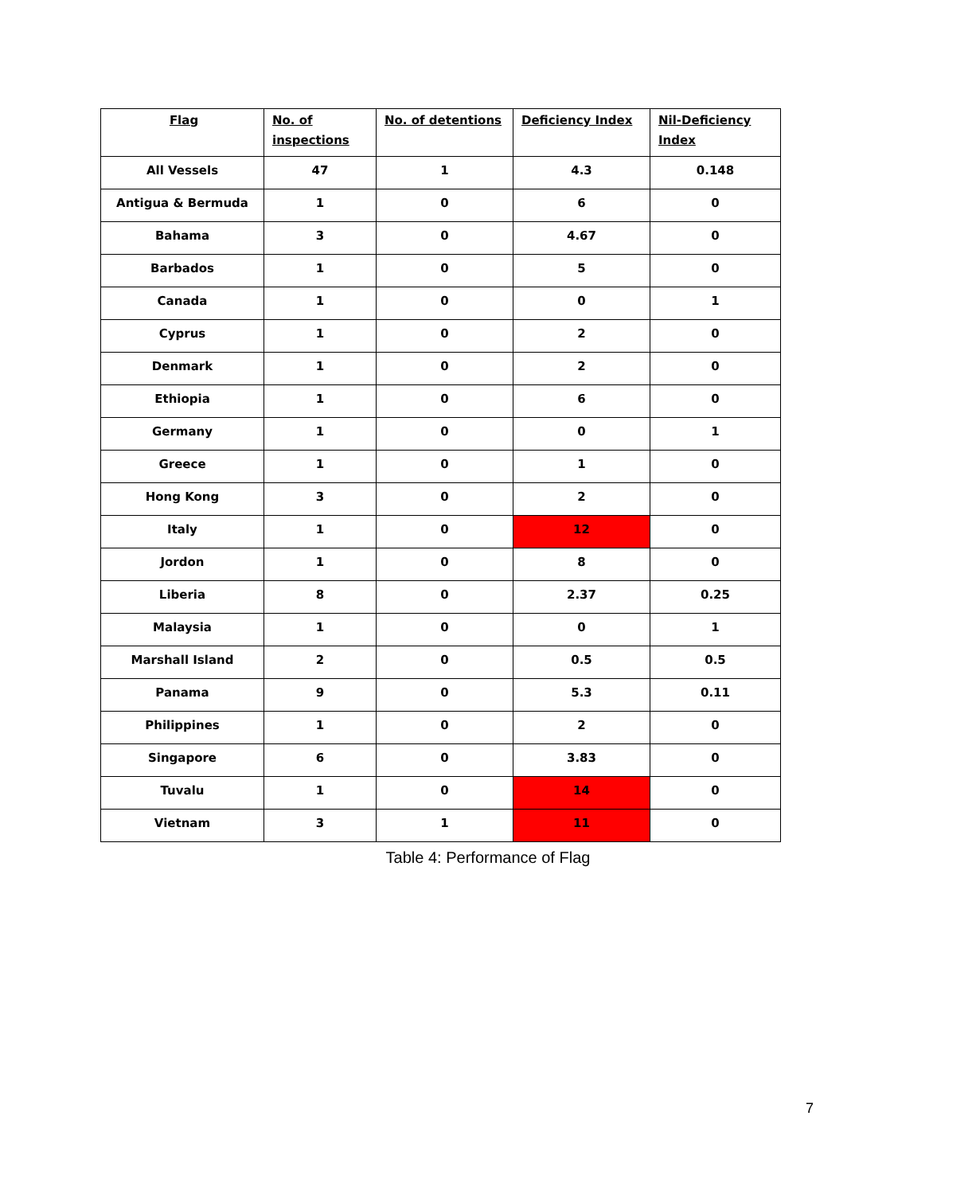| Flag | No. of inspections | No. of detentions | Deficiency Index | Nil-Deficiency Index |
| --- | --- | --- | --- | --- |
| All Vessels | 47 | 1 | 4.3 | 0.148 |
| Antigua & Bermuda | 1 | 0 | 6 | 0 |
| Bahama | 3 | 0 | 4.67 | 0 |
| Barbados | 1 | 0 | 5 | 0 |
| Canada | 1 | 0 | 0 | 1 |
| Cyprus | 1 | 0 | 2 | 0 |
| Denmark | 1 | 0 | 2 | 0 |
| Ethiopia | 1 | 0 | 6 | 0 |
| Germany | 1 | 0 | 0 | 1 |
| Greece | 1 | 0 | 1 | 0 |
| Hong Kong | 3 | 0 | 2 | 0 |
| Italy | 1 | 0 | 12 | 0 |
| Jordon | 1 | 0 | 8 | 0 |
| Liberia | 8 | 0 | 2.37 | 0.25 |
| Malaysia | 1 | 0 | 0 | 1 |
| Marshall Island | 2 | 0 | 0.5 | 0.5 |
| Panama | 9 | 0 | 5.3 | 0.11 |
| Philippines | 1 | 0 | 2 | 0 |
| Singapore | 6 | 0 | 3.83 | 0 |
| Tuvalu | 1 | 0 | 14 | 0 |
| Vietnam | 3 | 1 | 11 | 0 |
Table 4: Performance of Flag
7